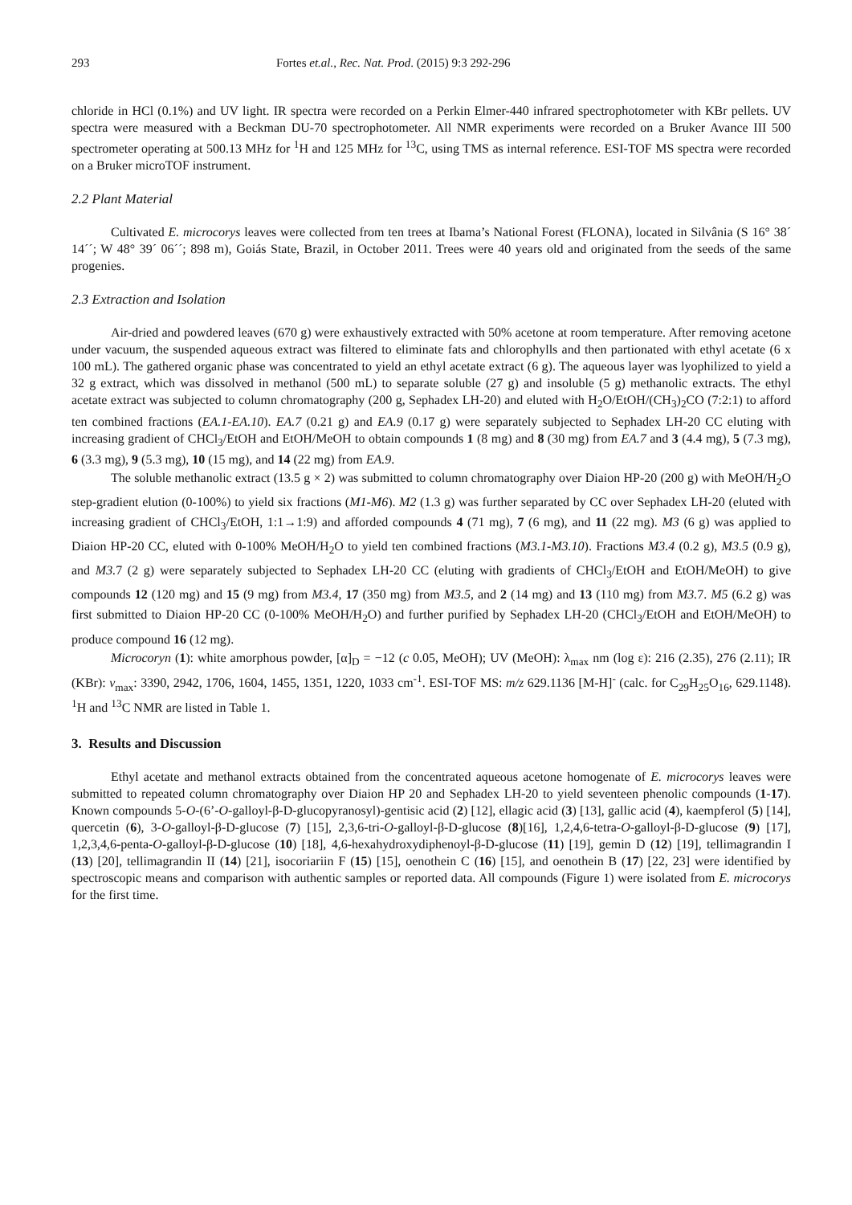293 Fortes et.al., Rec. Nat. Prod. (2015) 9:3 292-296
chloride in HCl (0.1%) and UV light. IR spectra were recorded on a Perkin Elmer-440 infrared spectrophotometer with KBr pellets. UV spectra were measured with a Beckman DU-70 spectrophotometer. All NMR experiments were recorded on a Bruker Avance III 500 spectrometer operating at 500.13 MHz for <sup>1</sup>H and 125 MHz for <sup>13</sup>C, using TMS as internal reference. ESI-TOF MS spectra were recorded on a Bruker microTOF instrument.
2.2 Plant Material
Cultivated E. microcorys leaves were collected from ten trees at Ibama’s National Forest (FLONA), located in Silvânia (S 16° 38´ 14´´; W 48° 39´ 06´´; 898 m), Goiás State, Brazil, in October 2011. Trees were 40 years old and originated from the seeds of the same progenies.
2.3 Extraction and Isolation
Air-dried and powdered leaves (670 g) were exhaustively extracted with 50% acetone at room temperature. After removing acetone under vacuum, the suspended aqueous extract was filtered to eliminate fats and chlorophylls and then partionated with ethyl acetate (6 x 100 mL). The gathered organic phase was concentrated to yield an ethyl acetate extract (6 g). The aqueous layer was lyophilized to yield a 32 g extract, which was dissolved in methanol (500 mL) to separate soluble (27 g) and insoluble (5 g) methanolic extracts. The ethyl acetate extract was subjected to column chromatography (200 g, Sephadex LH-20) and eluted with H<sub>2</sub>O/EtOH/(CH<sub>3</sub>)<sub>2</sub>CO (7:2:1) to afford ten combined fractions (EA.1-EA.10). EA.7 (0.21 g) and EA.9 (0.17 g) were separately subjected to Sephadex LH-20 CC eluting with increasing gradient of CHCl<sub>3</sub>/EtOH and EtOH/MeOH to obtain compounds 1 (8 mg) and 8 (30 mg) from EA.7 and 3 (4.4 mg), 5 (7.3 mg), 6 (3.3 mg), 9 (5.3 mg), 10 (15 mg), and 14 (22 mg) from EA.9.
The soluble methanolic extract (13.5 g × 2) was submitted to column chromatography over Diaion HP-20 (200 g) with MeOH/H<sub>2</sub>O step-gradient elution (0-100%) to yield six fractions (M1-M6). M2 (1.3 g) was further separated by CC over Sephadex LH-20 (eluted with increasing gradient of CHCl<sub>3</sub>/EtOH, 1:1→1:9) and afforded compounds 4 (71 mg), 7 (6 mg), and 11 (22 mg). M3 (6 g) was applied to Diaion HP-20 CC, eluted with 0-100% MeOH/H<sub>2</sub>O to yield ten combined fractions (M3.1-M3.10). Fractions M3.4 (0.2 g), M3.5 (0.9 g), and M3. 7 (2 g) were separately subjected to Sephadex LH-20 CC (eluting with gradients of CHCl<sub>3</sub>/EtOH and EtOH/MeOH) to give compounds 12 (120 mg) and 15 (9 mg) from M3.4, 17 (350 mg) from M3.5, and 2 (14 mg) and 13 (110 mg) from M3. 7. M5 (6.2 g) was first submitted to Diaion HP-20 CC (0-100% MeOH/H<sub>2</sub>O) and further purified by Sephadex LH-20 (CHCl<sub>3</sub>/EtOH and EtOH/MeOH) to produce compound 16 (12 mg).
Microcoryn (1): white amorphous powder, [α]<sub>D</sub> = −12 (c 0.05, MeOH); UV (MeOH): λ<sub>max</sub> nm (log ε): 216 (2.35), 276 (2.11); IR (KBr): v<sub>max</sub>: 3390, 2942, 1706, 1604, 1455, 1351, 1220, 1033 cm<sup>-1</sup>. ESI-TOF MS: m/z 629.1136 [M-H]<sup>-</sup> (calc. for C<sub>29</sub>H<sub>25</sub>O<sub>16</sub>, 629.1148). <sup>1</sup>H and <sup>13</sup>C NMR are listed in Table 1.
3. Results and Discussion
Ethyl acetate and methanol extracts obtained from the concentrated aqueous acetone homogenate of E. microcorys leaves were submitted to repeated column chromatography over Diaion HP 20 and Sephadex LH-20 to yield seventeen phenolic compounds (1-17). Known compounds 5-O-(6’-O-galloyl-β-D-glucopyranosyl)-gentisic acid (2) [12], ellagic acid (3) [13], gallic acid (4), kaempferol (5) [14], quercetin (6), 3-O-galloyl-β-D-glucose (7) [15], 2,3,6-tri-O-galloyl-β-D-glucose (8)[16], 1,2,4,6-tetra-O-galloyl-β-D-glucose (9) [17], 1,2,3,4,6-penta-O-galloyl-β-D-glucose (10) [18], 4,6-hexahydroxydiphenoyl-β-D-glucose (11) [19], gemin D (12) [19], tellimagrandin I (13) [20], tellimagrandin II (14) [21], isocoriariin F (15) [15], oenothein C (16) [15], and oenothein B (17) [22, 23] were identified by spectroscopic means and comparison with authentic samples or reported data. All compounds (Figure 1) were isolated from E. microcorys for the first time.